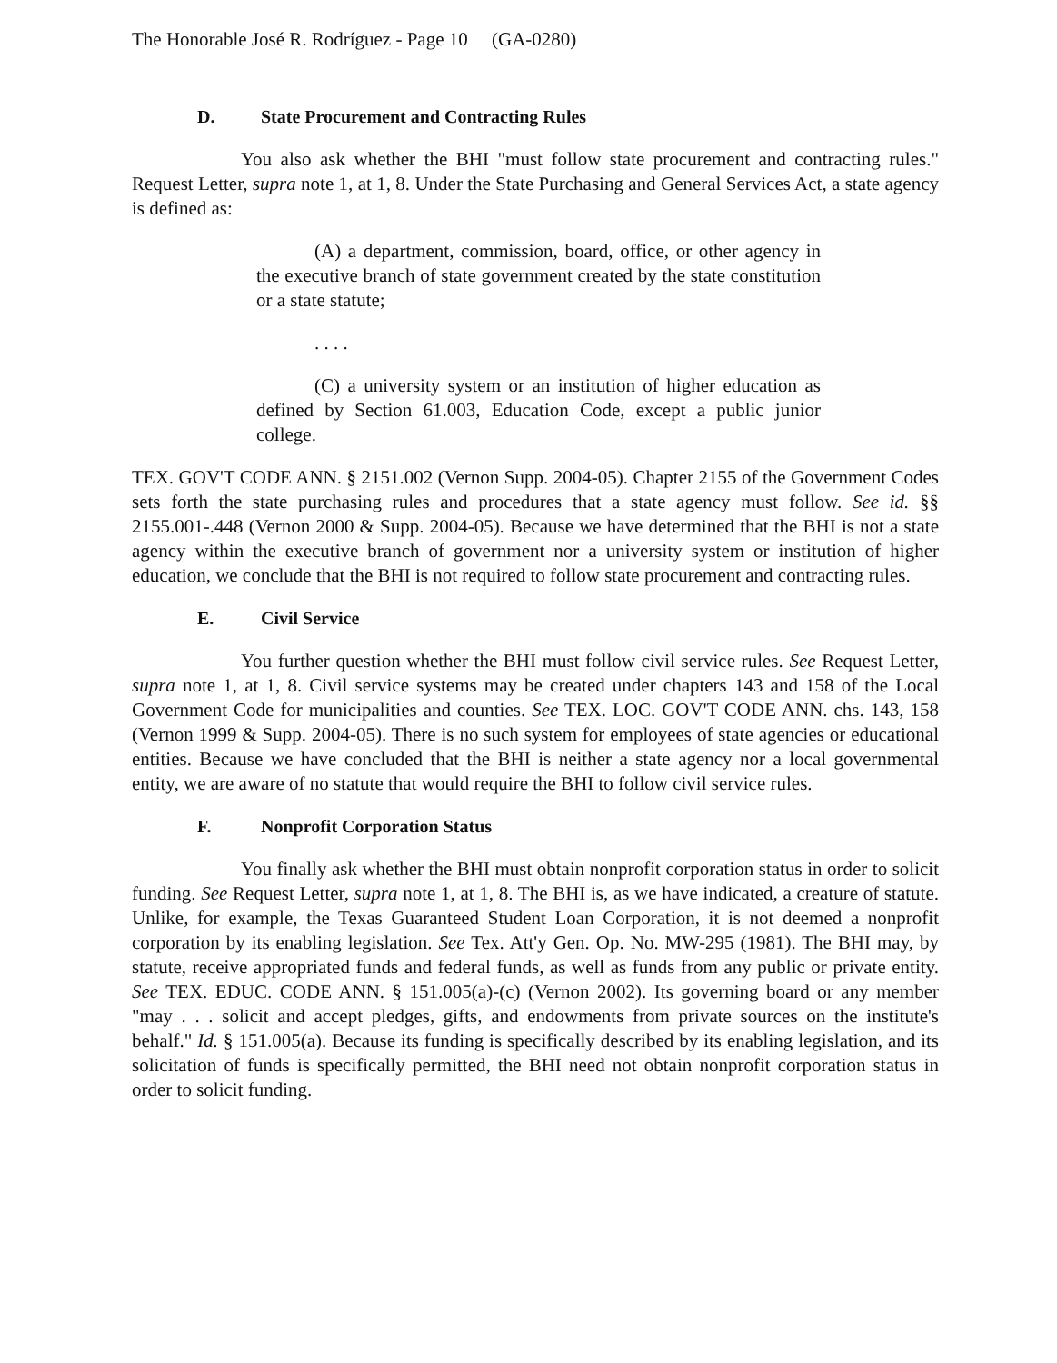The Honorable José R. Rodríguez - Page 10 (GA-0280)
D. State Procurement and Contracting Rules
You also ask whether the BHI "must follow state procurement and contracting rules." Request Letter, supra note 1, at 1, 8. Under the State Purchasing and General Services Act, a state agency is defined as:
(A) a department, commission, board, office, or other agency in the executive branch of state government created by the state constitution or a state statute;
. . . .
(C) a university system or an institution of higher education as defined by Section 61.003, Education Code, except a public junior college.
TEX. GOV'T CODE ANN. § 2151.002 (Vernon Supp. 2004-05). Chapter 2155 of the Government Codes sets forth the state purchasing rules and procedures that a state agency must follow. See id. §§ 2155.001-.448 (Vernon 2000 & Supp. 2004-05). Because we have determined that the BHI is not a state agency within the executive branch of government nor a university system or institution of higher education, we conclude that the BHI is not required to follow state procurement and contracting rules.
E. Civil Service
You further question whether the BHI must follow civil service rules. See Request Letter, supra note 1, at 1, 8. Civil service systems may be created under chapters 143 and 158 of the Local Government Code for municipalities and counties. See TEX. LOC. GOV'T CODE ANN. chs. 143, 158 (Vernon 1999 & Supp. 2004-05). There is no such system for employees of state agencies or educational entities. Because we have concluded that the BHI is neither a state agency nor a local governmental entity, we are aware of no statute that would require the BHI to follow civil service rules.
F. Nonprofit Corporation Status
You finally ask whether the BHI must obtain nonprofit corporation status in order to solicit funding. See Request Letter, supra note 1, at 1, 8. The BHI is, as we have indicated, a creature of statute. Unlike, for example, the Texas Guaranteed Student Loan Corporation, it is not deemed a nonprofit corporation by its enabling legislation. See Tex. Att'y Gen. Op. No. MW-295 (1981). The BHI may, by statute, receive appropriated funds and federal funds, as well as funds from any public or private entity. See TEX. EDUC. CODE ANN. § 151.005(a)-(c) (Vernon 2002). Its governing board or any member "may . . . solicit and accept pledges, gifts, and endowments from private sources on the institute's behalf." Id. § 151.005(a). Because its funding is specifically described by its enabling legislation, and its solicitation of funds is specifically permitted, the BHI need not obtain nonprofit corporation status in order to solicit funding.